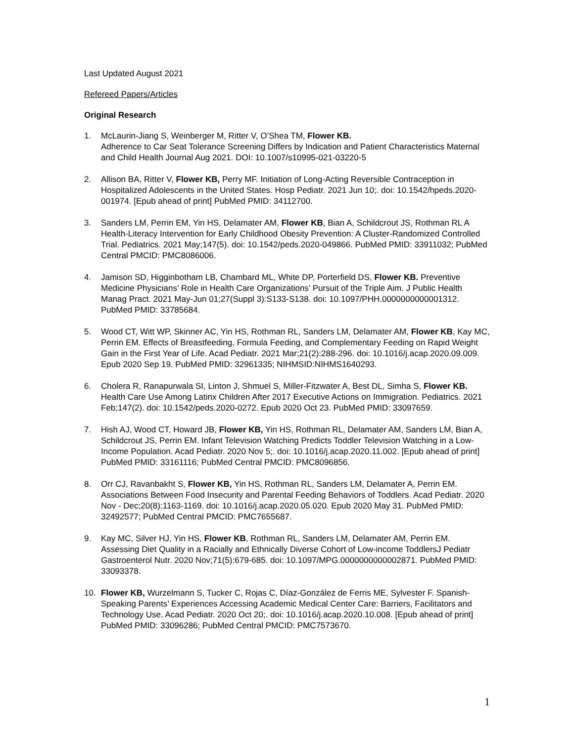Last Updated August 2021
Refereed Papers/Articles
Original Research
1. McLaurin-Jiang S, Weinberger M, Ritter V, O’Shea TM, Flower KB.
Adherence to Car Seat Tolerance Screening Differs by Indication and Patient Characteristics Maternal and Child Health Journal Aug 2021. DOI: 10.1007/s10995-021-03220-5
2. Allison BA, Ritter V, Flower KB, Perry MF. Initiation of Long-Acting Reversible Contraception in Hospitalized Adolescents in the United States. Hosp Pediatr. 2021 Jun 10;. doi: 10.1542/hpeds.2020-001974. [Epub ahead of print] PubMed PMID: 34112700.
3. Sanders LM, Perrin EM, Yin HS, Delamater AM, Flower KB, Bian A, Schildcrout JS, Rothman RL A Health-Literacy Intervention for Early Childhood Obesity Prevention: A Cluster-Randomized Controlled Trial. Pediatrics. 2021 May;147(5). doi: 10.1542/peds.2020-049866. PubMed PMID: 33911032; PubMed Central PMCID: PMC8086006.
4. Jamison SD, Higginbotham LB, Chambard ML, White DP, Porterfield DS, Flower KB. Preventive Medicine Physicians’ Role in Health Care Organizations’ Pursuit of the Triple Aim. J Public Health Manag Pract. 2021 May-Jun 01;27(Suppl 3):S133-S138. doi: 10.1097/PHH.0000000000001312. PubMed PMID: 33785684.
5. Wood CT, Witt WP, Skinner AC, Yin HS, Rothman RL, Sanders LM, Delamater AM, Flower KB, Kay MC, Perrin EM. Effects of Breastfeeding, Formula Feeding, and Complementary Feeding on Rapid Weight Gain in the First Year of Life. Acad Pediatr. 2021 Mar;21(2):288-296. doi: 10.1016/j.acap.2020.09.009. Epub 2020 Sep 19. PubMed PMID: 32961335; NIHMSID:NIHMS1640293.
6. Cholera R, Ranapurwala SI, Linton J, Shmuel S, Miller-Fitzwater A, Best DL, Simha S, Flower KB. Health Care Use Among Latinx Children After 2017 Executive Actions on Immigration. Pediatrics. 2021 Feb;147(2). doi: 10.1542/peds.2020-0272. Epub 2020 Oct 23. PubMed PMID: 33097659.
7. Hish AJ, Wood CT, Howard JB, Flower KB, Yin HS, Rothman RL, Delamater AM, Sanders LM, Bian A, Schildcrout JS, Perrin EM. Infant Television Watching Predicts Toddler Television Watching in a Low-Income Population. Acad Pediatr. 2020 Nov 5;. doi: 10.1016/j.acap.2020.11.002. [Epub ahead of print] PubMed PMID: 33161116; PubMed Central PMCID: PMC8096856.
8. Orr CJ, Ravanbakht S, Flower KB, Yin HS, Rothman RL, Sanders LM, Delamater A, Perrin EM. Associations Between Food Insecurity and Parental Feeding Behaviors of Toddlers. Acad Pediatr. 2020 Nov - Dec;20(8):1163-1169. doi: 10.1016/j.acap.2020.05.020. Epub 2020 May 31. PubMed PMID: 32492577; PubMed Central PMCID: PMC7655687.
9. Kay MC, Silver HJ, Yin HS, Flower KB, Rothman RL, Sanders LM, Delamater AM, Perrin EM. Assessing Diet Quality in a Racially and Ethnically Diverse Cohort of Low-income ToddlersJ Pediatr Gastroenterol Nutr. 2020 Nov;71(5):679-685. doi: 10.1097/MPG.0000000000002871. PubMed PMID: 33093378.
10. Flower KB, Wurzelmann S, Tucker C, Rojas C, Díaz-González de Ferris ME, Sylvester F. Spanish-Speaking Parents’ Experiences Accessing Academic Medical Center Care: Barriers, Facilitators and Technology Use. Acad Pediatr. 2020 Oct 20;. doi: 10.1016/j.acap.2020.10.008. [Epub ahead of print] PubMed PMID: 33096286; PubMed Central PMCID: PMC7573670.
1